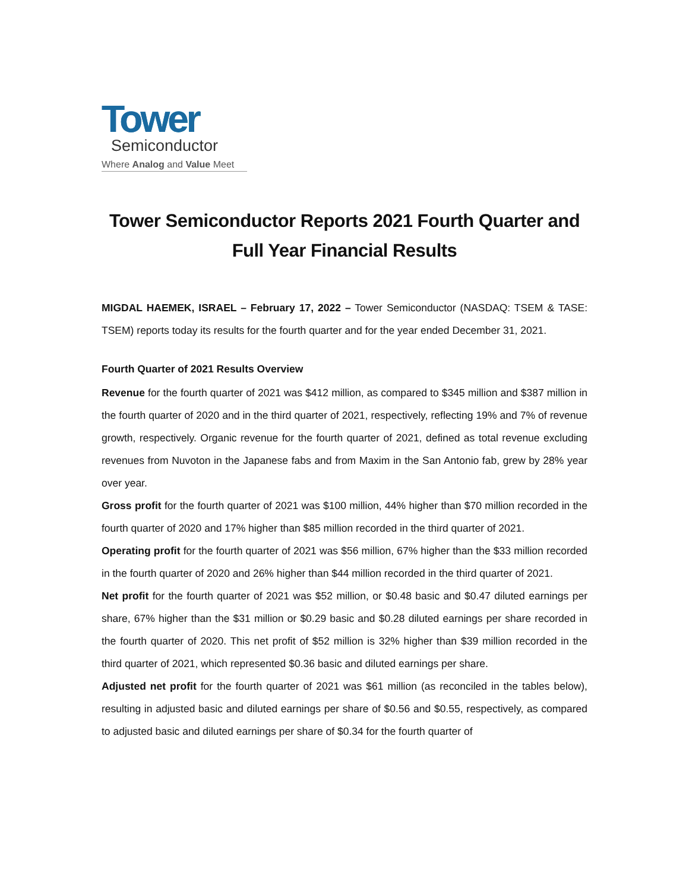Tower
Semiconductor
Where Analog and Value Meet
Tower Semiconductor Reports 2021 Fourth Quarter and
Full Year Financial Results
MIGDAL HAEMEK, ISRAEL – February 17, 2022 – Tower Semiconductor (NASDAQ: TSEM & TASE: TSEM) reports today its results for the fourth quarter and for the year ended December 31, 2021.
Fourth Quarter of 2021 Results Overview
Revenue for the fourth quarter of 2021 was $412 million, as compared to $345 million and $387 million in the fourth quarter of 2020 and in the third quarter of 2021, respectively, reflecting 19% and 7% of revenue growth, respectively. Organic revenue for the fourth quarter of 2021, defined as total revenue excluding revenues from Nuvoton in the Japanese fabs and from Maxim in the San Antonio fab, grew by 28% year over year.
Gross profit for the fourth quarter of 2021 was $100 million, 44% higher than $70 million recorded in the fourth quarter of 2020 and 17% higher than $85 million recorded in the third quarter of 2021.
Operating profit for the fourth quarter of 2021 was $56 million, 67% higher than the $33 million recorded in the fourth quarter of 2020 and 26% higher than $44 million recorded in the third quarter of 2021.
Net profit for the fourth quarter of 2021 was $52 million, or $0.48 basic and $0.47 diluted earnings per share, 67% higher than the $31 million or $0.29 basic and $0.28 diluted earnings per share recorded in the fourth quarter of 2020. This net profit of $52 million is 32% higher than $39 million recorded in the third quarter of 2021, which represented $0.36 basic and diluted earnings per share.
Adjusted net profit for the fourth quarter of 2021 was $61 million (as reconciled in the tables below), resulting in adjusted basic and diluted earnings per share of $0.56 and $0.55, respectively, as compared to adjusted basic and diluted earnings per share of $0.34 for the fourth quarter of